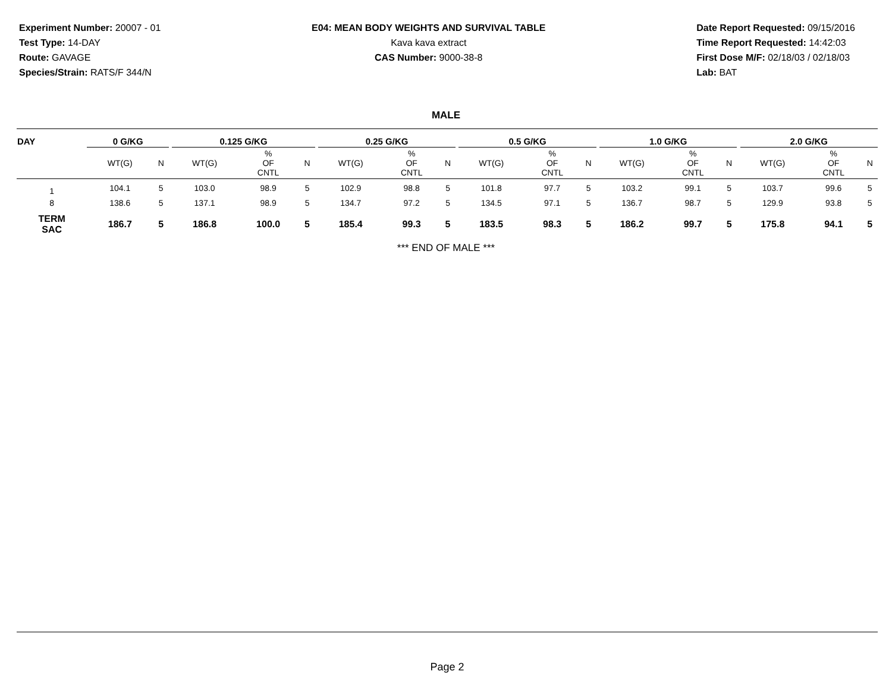Experiment Number: 20007 - 01
Test Type: 14-DAY
Route: GAVAGE
Species/Strain: RATS/F 344/N
E04: MEAN BODY WEIGHTS AND SURVIVAL TABLE
Kava kava extract
CAS Number: 9000-38-8
Date Report Requested: 09/15/2016
Time Report Requested: 14:42:03
First Dose M/F: 02/18/03 / 02/18/03
Lab: BAT
MALE
| DAY | 0 G/KG | | | | 0.125 G/KG | | | | 0.25 G/KG | | | | 0.5 G/KG | | | | 1.0 G/KG | | | | 2.0 G/KG | | |
| --- | --- | --- | --- | --- | --- | --- | --- | --- | --- | --- | --- | --- | --- | --- | --- | --- | --- | --- | --- | --- | --- | --- | --- |
| | WT(G) | | N | | WT(G) | % OF CNTL | N | | WT(G) | % OF CNTL | N | | WT(G) | % OF CNTL | N | | WT(G) | % OF CNTL | N | | WT(G) | % OF CNTL | N |
| 1 | 104.1 | | 5 | | 103.0 | 98.9 | 5 | | 102.9 | 98.8 | 5 | | 101.8 | 97.7 | 5 | | 103.2 | 99.1 | 5 | | 103.7 | 99.6 | 5 |
| 8 | 138.6 | | 5 | | 137.1 | 98.9 | 5 | | 134.7 | 97.2 | 5 | | 134.5 | 97.1 | 5 | | 136.7 | 98.7 | 5 | | 129.9 | 93.8 | 5 |
| TERM SAC | 186.7 | | 5 | | 186.8 | 100.0 | 5 | | 185.4 | 99.3 | 5 | | 183.5 | 98.3 | 5 | | 186.2 | 99.7 | 5 | | 175.8 | 94.1 | 5 |
*** END OF MALE ***
Page 2